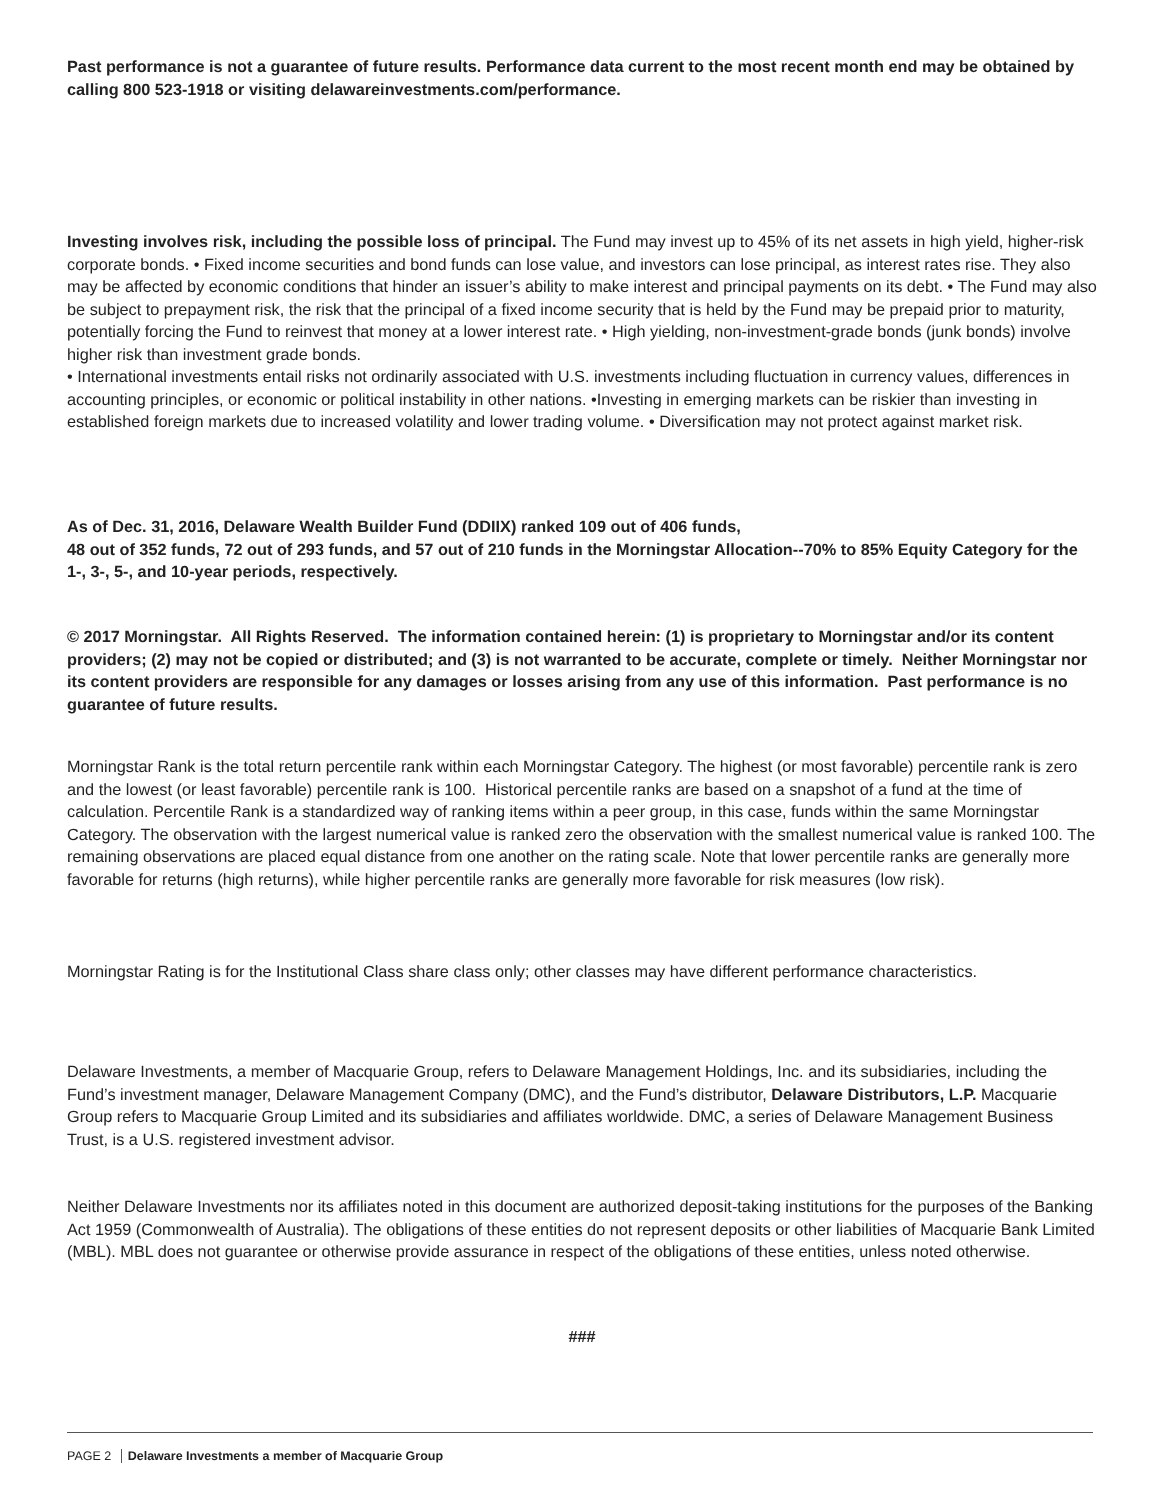Past performance is not a guarantee of future results. Performance data current to the most recent month end may be obtained by calling 800 523-1918 or visiting delawareinvestments.com/performance.
Investing involves risk, including the possible loss of principal. The Fund may invest up to 45% of its net assets in high yield, higher-risk corporate bonds. • Fixed income securities and bond funds can lose value, and investors can lose principal, as interest rates rise. They also may be affected by economic conditions that hinder an issuer’s ability to make interest and principal payments on its debt. • The Fund may also be subject to prepayment risk, the risk that the principal of a fixed income security that is held by the Fund may be prepaid prior to maturity, potentially forcing the Fund to reinvest that money at a lower interest rate. • High yielding, non-investment-grade bonds (junk bonds) involve higher risk than investment grade bonds.
• International investments entail risks not ordinarily associated with U.S. investments including fluctuation in currency values, differences in accounting principles, or economic or political instability in other nations. •Investing in emerging markets can be riskier than investing in established foreign markets due to increased volatility and lower trading volume. • Diversification may not protect against market risk.
As of Dec. 31, 2016, Delaware Wealth Builder Fund (DDIIX) ranked 109 out of 406 funds,
48 out of 352 funds, 72 out of 293 funds, and 57 out of 210 funds in the Morningstar Allocation--70% to 85% Equity Category for the 1-, 3-, 5-, and 10-year periods, respectively.
© 2017 Morningstar. All Rights Reserved. The information contained herein: (1) is proprietary to Morningstar and/or its content providers; (2) may not be copied or distributed; and (3) is not warranted to be accurate, complete or timely. Neither Morningstar nor its content providers are responsible for any damages or losses arising from any use of this information. Past performance is no guarantee of future results.
Morningstar Rank is the total return percentile rank within each Morningstar Category. The highest (or most favorable) percentile rank is zero and the lowest (or least favorable) percentile rank is 100. Historical percentile ranks are based on a snapshot of a fund at the time of calculation. Percentile Rank is a standardized way of ranking items within a peer group, in this case, funds within the same Morningstar Category. The observation with the largest numerical value is ranked zero the observation with the smallest numerical value is ranked 100. The remaining observations are placed equal distance from one another on the rating scale. Note that lower percentile ranks are generally more favorable for returns (high returns), while higher percentile ranks are generally more favorable for risk measures (low risk).
Morningstar Rating is for the Institutional Class share class only; other classes may have different performance characteristics.
Delaware Investments, a member of Macquarie Group, refers to Delaware Management Holdings, Inc. and its subsidiaries, including the Fund’s investment manager, Delaware Management Company (DMC), and the Fund’s distributor, Delaware Distributors, L.P. Macquarie Group refers to Macquarie Group Limited and its subsidiaries and affiliates worldwide. DMC, a series of Delaware Management Business Trust, is a U.S. registered investment advisor.
Neither Delaware Investments nor its affiliates noted in this document are authorized deposit-taking institutions for the purposes of the Banking Act 1959 (Commonwealth of Australia). The obligations of these entities do not represent deposits or other liabilities of Macquarie Bank Limited (MBL). MBL does not guarantee or otherwise provide assurance in respect of the obligations of these entities, unless noted otherwise.
###
PAGE 2 Delaware Investments a member of Macquarie Group